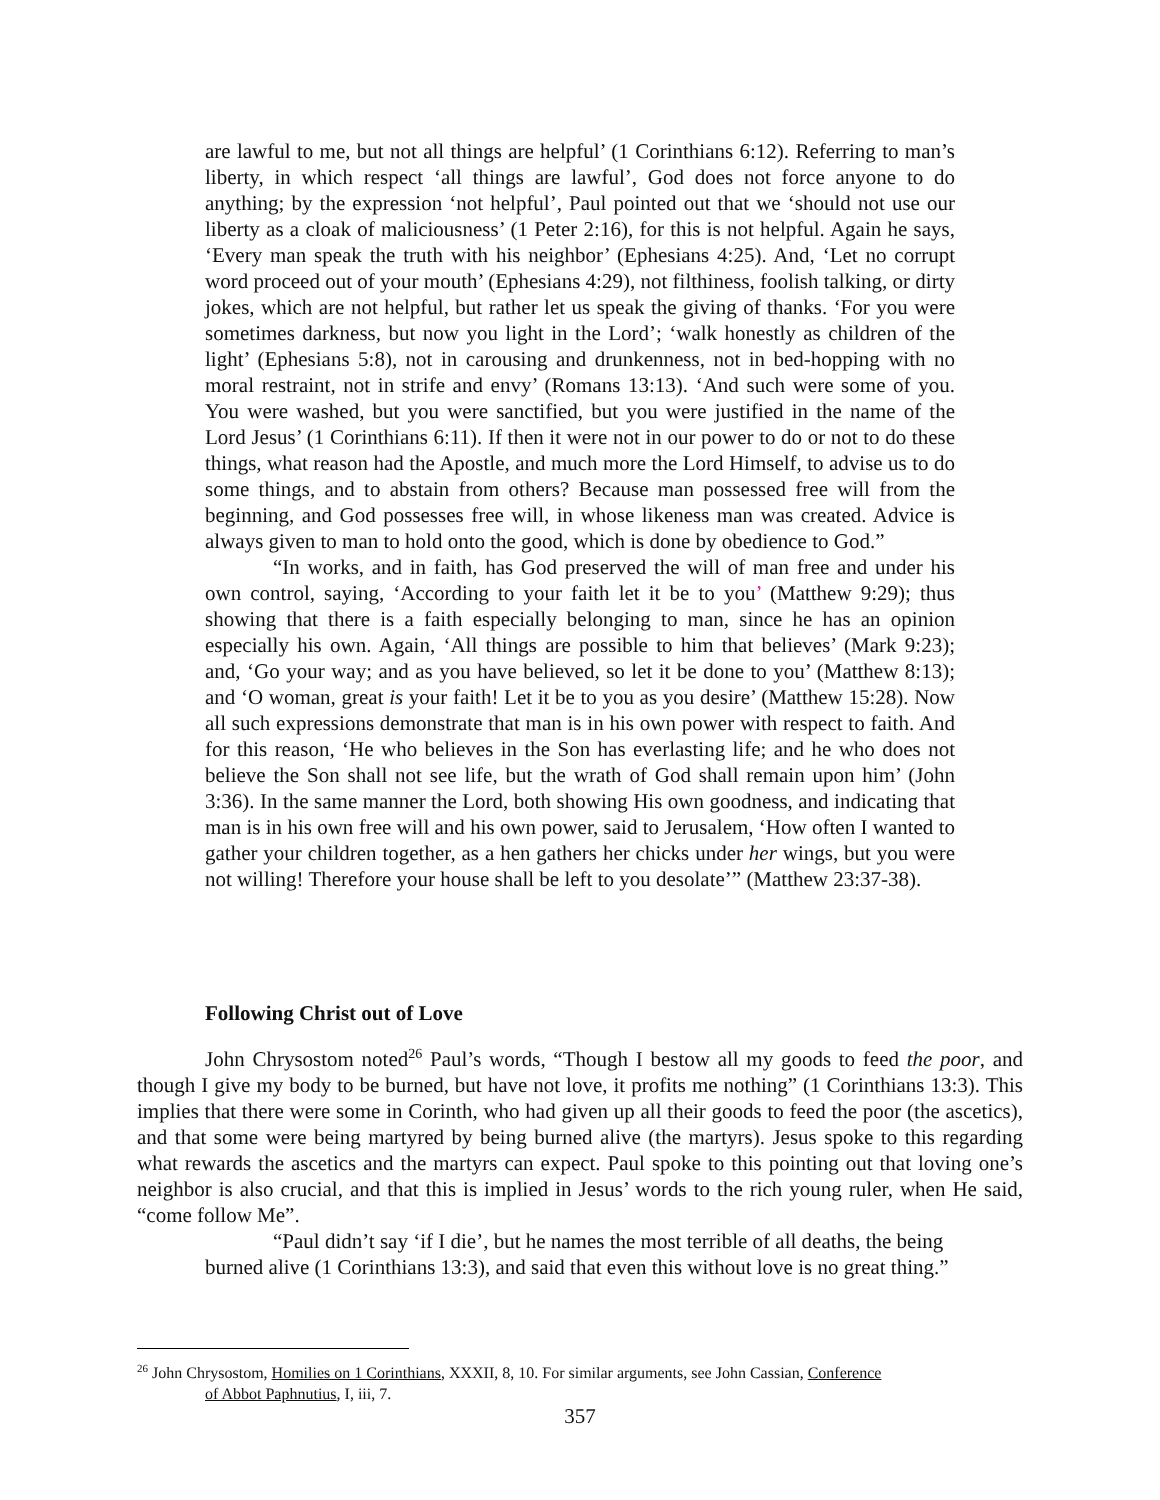are lawful to me, but not all things are helpful’ (1 Corinthians 6:12). Referring to man’s liberty, in which respect ‘all things are lawful’, God does not force anyone to do anything; by the expression ‘not helpful’, Paul pointed out that we ‘should not use our liberty as a cloak of maliciousness’ (1 Peter 2:16), for this is not helpful. Again he says, ‘Every man speak the truth with his neighbor’ (Ephesians 4:25). And, ‘Let no corrupt word proceed out of your mouth’ (Ephesians 4:29), not filthiness, foolish talking, or dirty jokes, which are not helpful, but rather let us speak the giving of thanks. ‘For you were sometimes darkness, but now you light in the Lord’; ‘walk honestly as children of the light’ (Ephesians 5:8), not in carousing and drunkenness, not in bed-hopping with no moral restraint, not in strife and envy’ (Romans 13:13). ‘And such were some of you. You were washed, but you were sanctified, but you were justified in the name of the Lord Jesus’ (1 Corinthians 6:11). If then it were not in our power to do or not to do these things, what reason had the Apostle, and much more the Lord Himself, to advise us to do some things, and to abstain from others? Because man possessed free will from the beginning, and God possesses free will, in whose likeness man was created. Advice is always given to man to hold onto the good, which is done by obedience to God.”
“In works, and in faith, has God preserved the will of man free and under his own control, saying, ‘According to your faith let it be to you’ (Matthew 9:29); thus showing that there is a faith especially belonging to man, since he has an opinion especially his own. Again, ‘All things are possible to him that believes’ (Mark 9:23); and, ‘Go your way; and as you have believed, so let it be done to you’ (Matthew 8:13); and ‘O woman, great is your faith! Let it be to you as you desire’ (Matthew 15:28). Now all such expressions demonstrate that man is in his own power with respect to faith. And for this reason, ‘He who believes in the Son has everlasting life; and he who does not believe the Son shall not see life, but the wrath of God shall remain upon him’ (John 3:36). In the same manner the Lord, both showing His own goodness, and indicating that man is in his own free will and his own power, said to Jerusalem, ‘How often I wanted to gather your children together, as a hen gathers her chicks under her wings, but you were not willing! Therefore your house shall be left to you desolate’” (Matthew 23:37-38).
Following Christ out of Love
John Chrysostom noted<sup>26</sup> Paul’s words, “Though I bestow all my goods to feed the poor, and though I give my body to be burned, but have not love, it profits me nothing” (1 Corinthians 13:3). This implies that there were some in Corinth, who had given up all their goods to feed the poor (the ascetics), and that some were being martyred by being burned alive (the martyrs). Jesus spoke to this regarding what rewards the ascetics and the martyrs can expect. Paul spoke to this pointing out that loving one’s neighbor is also crucial, and that this is implied in Jesus’ words to the rich young ruler, when He said, “come follow Me”.
“Paul didn’t say ‘if I die’, but he names the most terrible of all deaths, the being burned alive (1 Corinthians 13:3), and said that even this without love is no great thing.”
<sup>26</sup> John Chrysostom, Homilies on 1 Corinthians, XXXII, 8, 10. For similar arguments, see John Cassian, Conference
of Abbot Paphnutius, I, iii, 7.
357